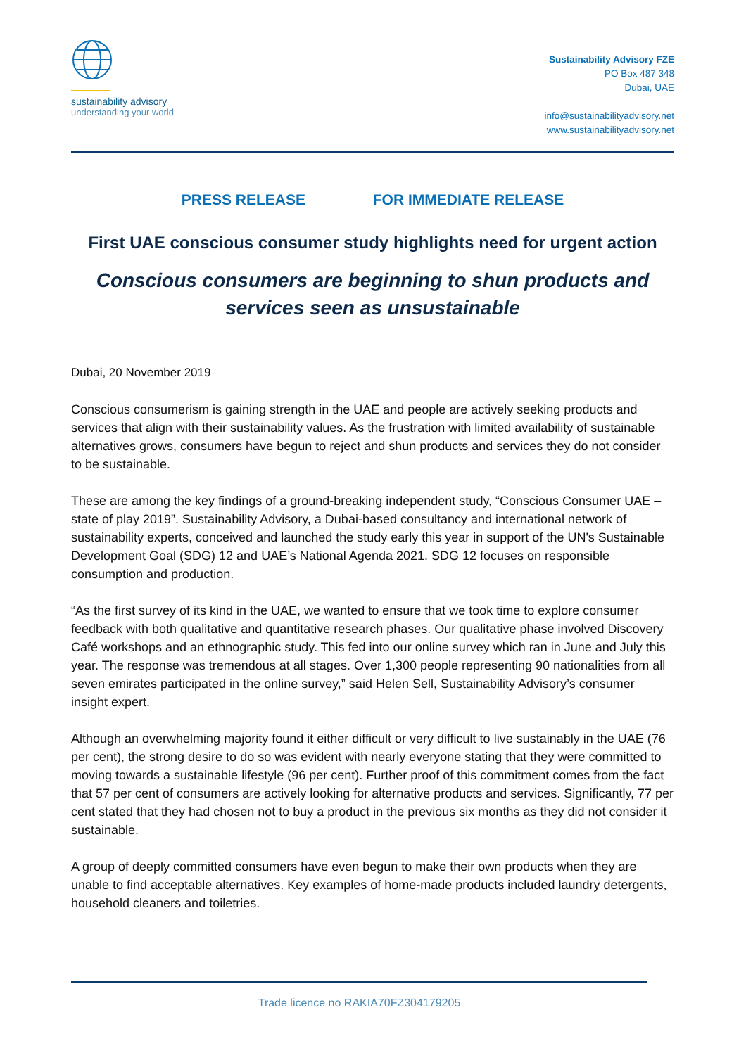sustainability advisory
understanding your world
Sustainability Advisory FZE
PO Box 487 348
Dubai, UAE
info@sustainabilityadvisory.net
www.sustainabilityadvisory.net
PRESS RELEASE FOR IMMEDIATE RELEASE
First UAE conscious consumer study highlights need for urgent action
Conscious consumers are beginning to shun products and services seen as unsustainable
Dubai, 20 November 2019
Conscious consumerism is gaining strength in the UAE and people are actively seeking products and services that align with their sustainability values. As the frustration with limited availability of sustainable alternatives grows, consumers have begun to reject and shun products and services they do not consider to be sustainable.
These are among the key findings of a ground-breaking independent study, “Conscious Consumer UAE – state of play 2019”. Sustainability Advisory, a Dubai-based consultancy and international network of sustainability experts, conceived and launched the study early this year in support of the UN's Sustainable Development Goal (SDG) 12 and UAE’s National Agenda 2021. SDG 12 focuses on responsible consumption and production.
“As the first survey of its kind in the UAE, we wanted to ensure that we took time to explore consumer feedback with both qualitative and quantitative research phases. Our qualitative phase involved Discovery Café workshops and an ethnographic study. This fed into our online survey which ran in June and July this year. The response was tremendous at all stages. Over 1,300 people representing 90 nationalities from all seven emirates participated in the online survey,” said Helen Sell, Sustainability Advisory’s consumer insight expert.
Although an overwhelming majority found it either difficult or very difficult to live sustainably in the UAE (76 per cent), the strong desire to do so was evident with nearly everyone stating that they were committed to moving towards a sustainable lifestyle (96 per cent). Further proof of this commitment comes from the fact that 57 per cent of consumers are actively looking for alternative products and services. Significantly, 77 per cent stated that they had chosen not to buy a product in the previous six months as they did not consider it sustainable.
A group of deeply committed consumers have even begun to make their own products when they are unable to find acceptable alternatives. Key examples of home-made products included laundry detergents, household cleaners and toiletries.
Trade licence no RAKIA70FZ304179205